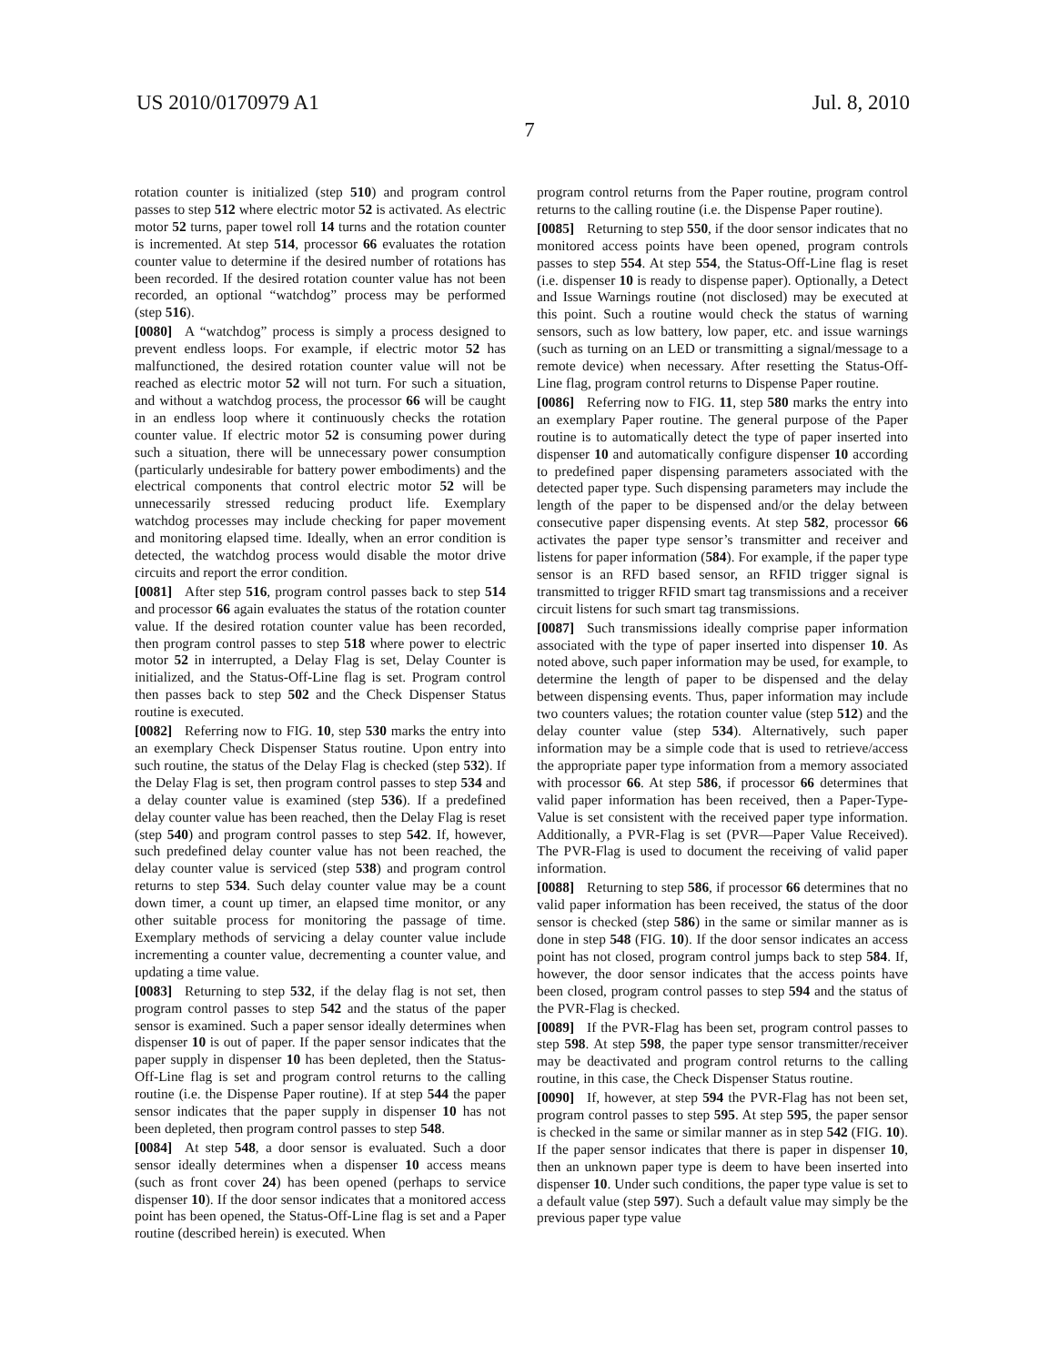US 2010/0170979 A1 Jul. 8, 2010
7
rotation counter is initialized (step 510) and program control passes to step 512 where electric motor 52 is activated. As electric motor 52 turns, paper towel roll 14 turns and the rotation counter is incremented. At step 514, processor 66 evaluates the rotation counter value to determine if the desired number of rotations has been recorded. If the desired rotation counter value has not been recorded, an optional “watchdog” process may be performed (step 516).
[0080] A “watchdog” process is simply a process designed to prevent endless loops. For example, if electric motor 52 has malfunctioned, the desired rotation counter value will not be reached as electric motor 52 will not turn. For such a situation, and without a watchdog process, the processor 66 will be caught in an endless loop where it continuously checks the rotation counter value. If electric motor 52 is consuming power during such a situation, there will be unnecessary power consumption (particularly undesirable for battery power embodiments) and the electrical components that control electric motor 52 will be unnecessarily stressed reducing product life. Exemplary watchdog processes may include checking for paper movement and monitoring elapsed time. Ideally, when an error condition is detected, the watchdog process would disable the motor drive circuits and report the error condition.
[0081] After step 516, program control passes back to step 514 and processor 66 again evaluates the status of the rotation counter value. If the desired rotation counter value has been recorded, then program control passes to step 518 where power to electric motor 52 in interrupted, a Delay Flag is set, Delay Counter is initialized, and the Status-Off-Line flag is set. Program control then passes back to step 502 and the Check Dispenser Status routine is executed.
[0082] Referring now to FIG. 10, step 530 marks the entry into an exemplary Check Dispenser Status routine. Upon entry into such routine, the status of the Delay Flag is checked (step 532). If the Delay Flag is set, then program control passes to step 534 and a delay counter value is examined (step 536). If a predefined delay counter value has been reached, then the Delay Flag is reset (step 540) and program control passes to step 542. If, however, such predefined delay counter value has not been reached, the delay counter value is serviced (step 538) and program control returns to step 534. Such delay counter value may be a count down timer, a count up timer, an elapsed time monitor, or any other suitable process for monitoring the passage of time. Exemplary methods of servicing a delay counter value include incrementing a counter value, decrementing a counter value, and updating a time value.
[0083] Returning to step 532, if the delay flag is not set, then program control passes to step 542 and the status of the paper sensor is examined. Such a paper sensor ideally determines when dispenser 10 is out of paper. If the paper sensor indicates that the paper supply in dispenser 10 has been depleted, then the Status-Off-Line flag is set and program control returns to the calling routine (i.e. the Dispense Paper routine). If at step 544 the paper sensor indicates that the paper supply in dispenser 10 has not been depleted, then program control passes to step 548.
[0084] At step 548, a door sensor is evaluated. Such a door sensor ideally determines when a dispenser 10 access means (such as front cover 24) has been opened (perhaps to service dispenser 10). If the door sensor indicates that a monitored access point has been opened, the Status-Off-Line flag is set and a Paper routine (described herein) is executed. When
program control returns from the Paper routine, program control returns to the calling routine (i.e. the Dispense Paper routine).
[0085] Returning to step 550, if the door sensor indicates that no monitored access points have been opened, program controls passes to step 554. At step 554, the Status-Off-Line flag is reset (i.e. dispenser 10 is ready to dispense paper). Optionally, a Detect and Issue Warnings routine (not disclosed) may be executed at this point. Such a routine would check the status of warning sensors, such as low battery, low paper, etc. and issue warnings (such as turning on an LED or transmitting a signal/message to a remote device) when necessary. After resetting the Status-Off-Line flag, program control returns to Dispense Paper routine.
[0086] Referring now to FIG. 11, step 580 marks the entry into an exemplary Paper routine. The general purpose of the Paper routine is to automatically detect the type of paper inserted into dispenser 10 and automatically configure dispenser 10 according to predefined paper dispensing parameters associated with the detected paper type. Such dispensing parameters may include the length of the paper to be dispensed and/or the delay between consecutive paper dispensing events. At step 582, processor 66 activates the paper type sensor’s transmitter and receiver and listens for paper information (584). For example, if the paper type sensor is an RFD based sensor, an RFID trigger signal is transmitted to trigger RFID smart tag transmissions and a receiver circuit listens for such smart tag transmissions.
[0087] Such transmissions ideally comprise paper information associated with the type of paper inserted into dispenser 10. As noted above, such paper information may be used, for example, to determine the length of paper to be dispensed and the delay between dispensing events. Thus, paper information may include two counters values; the rotation counter value (step 512) and the delay counter value (step 534). Alternatively, such paper information may be a simple code that is used to retrieve/access the appropriate paper type information from a memory associated with processor 66. At step 586, if processor 66 determines that valid paper information has been received, then a Paper-Type-Value is set consistent with the received paper type information. Additionally, a PVR-Flag is set (PVR—Paper Value Received). The PVR-Flag is used to document the receiving of valid paper information.
[0088] Returning to step 586, if processor 66 determines that no valid paper information has been received, the status of the door sensor is checked (step 586) in the same or similar manner as is done in step 548 (FIG. 10). If the door sensor indicates an access point has not closed, program control jumps back to step 584. If, however, the door sensor indicates that the access points have been closed, program control passes to step 594 and the status of the PVR-Flag is checked.
[0089] If the PVR-Flag has been set, program control passes to step 598. At step 598, the paper type sensor transmitter/receiver may be deactivated and program control returns to the calling routine, in this case, the Check Dispenser Status routine.
[0090] If, however, at step 594 the PVR-Flag has not been set, program control passes to step 595. At step 595, the paper sensor is checked in the same or similar manner as in step 542 (FIG. 10). If the paper sensor indicates that there is paper in dispenser 10, then an unknown paper type is deem to have been inserted into dispenser 10. Under such conditions, the paper type value is set to a default value (step 597). Such a default value may simply be the previous paper type value